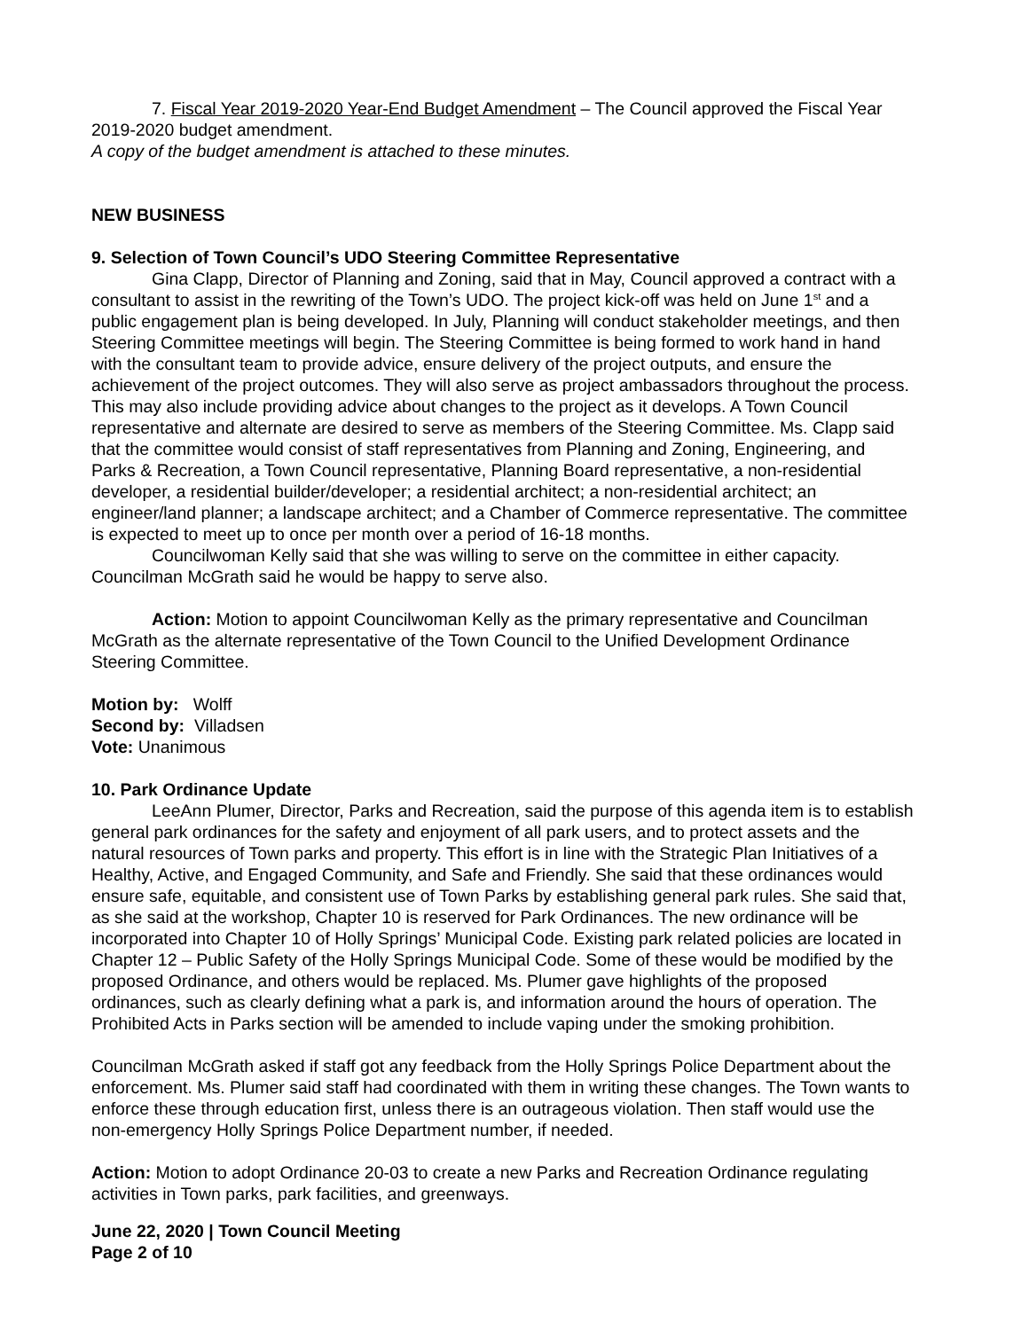7. Fiscal Year 2019-2020 Year-End Budget Amendment – The Council approved the Fiscal Year 2019-2020 budget amendment.
A copy of the budget amendment is attached to these minutes.
NEW BUSINESS
9. Selection of Town Council’s UDO Steering Committee Representative
Gina Clapp, Director of Planning and Zoning, said that in May, Council approved a contract with a consultant to assist in the rewriting of the Town’s UDO. The project kick-off was held on June 1<sup>st</sup> and a public engagement plan is being developed. In July, Planning will conduct stakeholder meetings, and then Steering Committee meetings will begin. The Steering Committee is being formed to work hand in hand with the consultant team to provide advice, ensure delivery of the project outputs, and ensure the achievement of the project outcomes. They will also serve as project ambassadors throughout the process. This may also include providing advice about changes to the project as it develops. A Town Council representative and alternate are desired to serve as members of the Steering Committee. Ms. Clapp said that the committee would consist of staff representatives from Planning and Zoning, Engineering, and Parks & Recreation, a Town Council representative, Planning Board representative, a non-residential developer, a residential builder/developer; a residential architect; a non-residential architect; an engineer/land planner; a landscape architect; and a Chamber of Commerce representative. The committee is expected to meet up to once per month over a period of 16-18 months.
Councilwoman Kelly said that she was willing to serve on the committee in either capacity. Councilman McGrath said he would be happy to serve also.
Action: Motion to appoint Councilwoman Kelly as the primary representative and Councilman McGrath as the alternate representative of the Town Council to the Unified Development Ordinance Steering Committee.
Motion by: Wolff
Second by: Villadsen
Vote: Unanimous
10. Park Ordinance Update
LeeAnn Plumer, Director, Parks and Recreation, said the purpose of this agenda item is to establish general park ordinances for the safety and enjoyment of all park users, and to protect assets and the natural resources of Town parks and property. This effort is in line with the Strategic Plan Initiatives of a Healthy, Active, and Engaged Community, and Safe and Friendly. She said that these ordinances would ensure safe, equitable, and consistent use of Town Parks by establishing general park rules. She said that, as she said at the workshop, Chapter 10 is reserved for Park Ordinances. The new ordinance will be incorporated into Chapter 10 of Holly Springs’ Municipal Code. Existing park related policies are located in Chapter 12 – Public Safety of the Holly Springs Municipal Code. Some of these would be modified by the proposed Ordinance, and others would be replaced. Ms. Plumer gave highlights of the proposed ordinances, such as clearly defining what a park is, and information around the hours of operation. The Prohibited Acts in Parks section will be amended to include vaping under the smoking prohibition.
Councilman McGrath asked if staff got any feedback from the Holly Springs Police Department about the enforcement. Ms. Plumer said staff had coordinated with them in writing these changes. The Town wants to enforce these through education first, unless there is an outrageous violation. Then staff would use the non-emergency Holly Springs Police Department number, if needed.
Action: Motion to adopt Ordinance 20-03 to create a new Parks and Recreation Ordinance regulating activities in Town parks, park facilities, and greenways.
June 22, 2020 | Town Council Meeting
Page 2 of 10